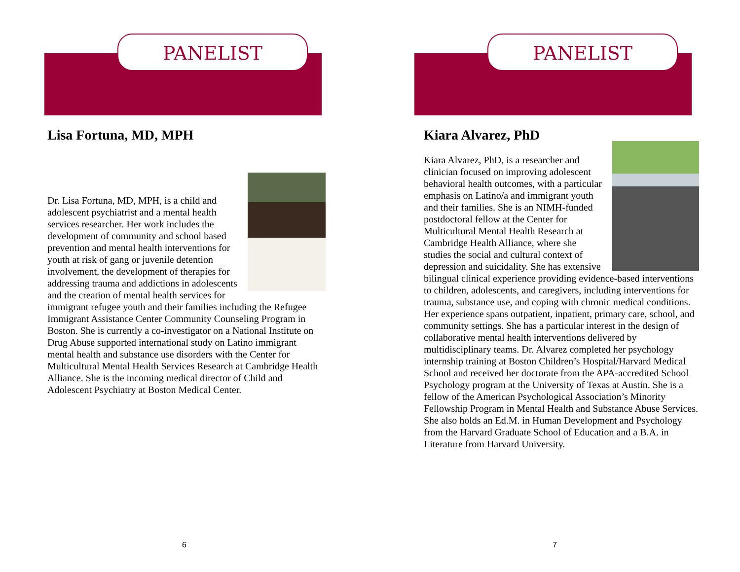PANELIST
Lisa Fortuna, MD, MPH
Dr. Lisa Fortuna, MD, MPH, is a child and adolescent psychiatrist and a mental health services researcher. Her work includes the development of community and school based prevention and mental health interventions for youth at risk of gang or juvenile detention involvement, the development of therapies for addressing trauma and addictions in adolescents and the creation of mental health services for immigrant refugee youth and their families including the Refugee Immigrant Assistance Center Community Counseling Program in Boston. She is currently a co-investigator on a National Institute on Drug Abuse supported international study on Latino immigrant mental health and substance use disorders with the Center for Multicultural Mental Health Services Research at Cambridge Health Alliance. She is the incoming medical director of Child and Adolescent Psychiatry at Boston Medical Center.
6
PANELIST
Kiara Alvarez, PhD
Kiara Alvarez, PhD, is a researcher and clinician focused on improving adolescent behavioral health outcomes, with a particular emphasis on Latino/a and immigrant youth and their families. She is an NIMH-funded postdoctoral fellow at the Center for Multicultural Mental Health Research at Cambridge Health Alliance, where she studies the social and cultural context of depression and suicidality. She has extensive bilingual clinical experience providing evidence-based interventions to children, adolescents, and caregivers, including interventions for trauma, substance use, and coping with chronic medical conditions. Her experience spans outpatient, inpatient, primary care, school, and community settings. She has a particular interest in the design of collaborative mental health interventions delivered by multidisciplinary teams. Dr. Alvarez completed her psychology internship training at Boston Children’s Hospital/Harvard Medical School and received her doctorate from the APA-accredited School Psychology program at the University of Texas at Austin. She is a fellow of the American Psychological Association’s Minority Fellowship Program in Mental Health and Substance Abuse Services. She also holds an Ed.M. in Human Development and Psychology from the Harvard Graduate School of Education and a B.A. in Literature from Harvard University.
7